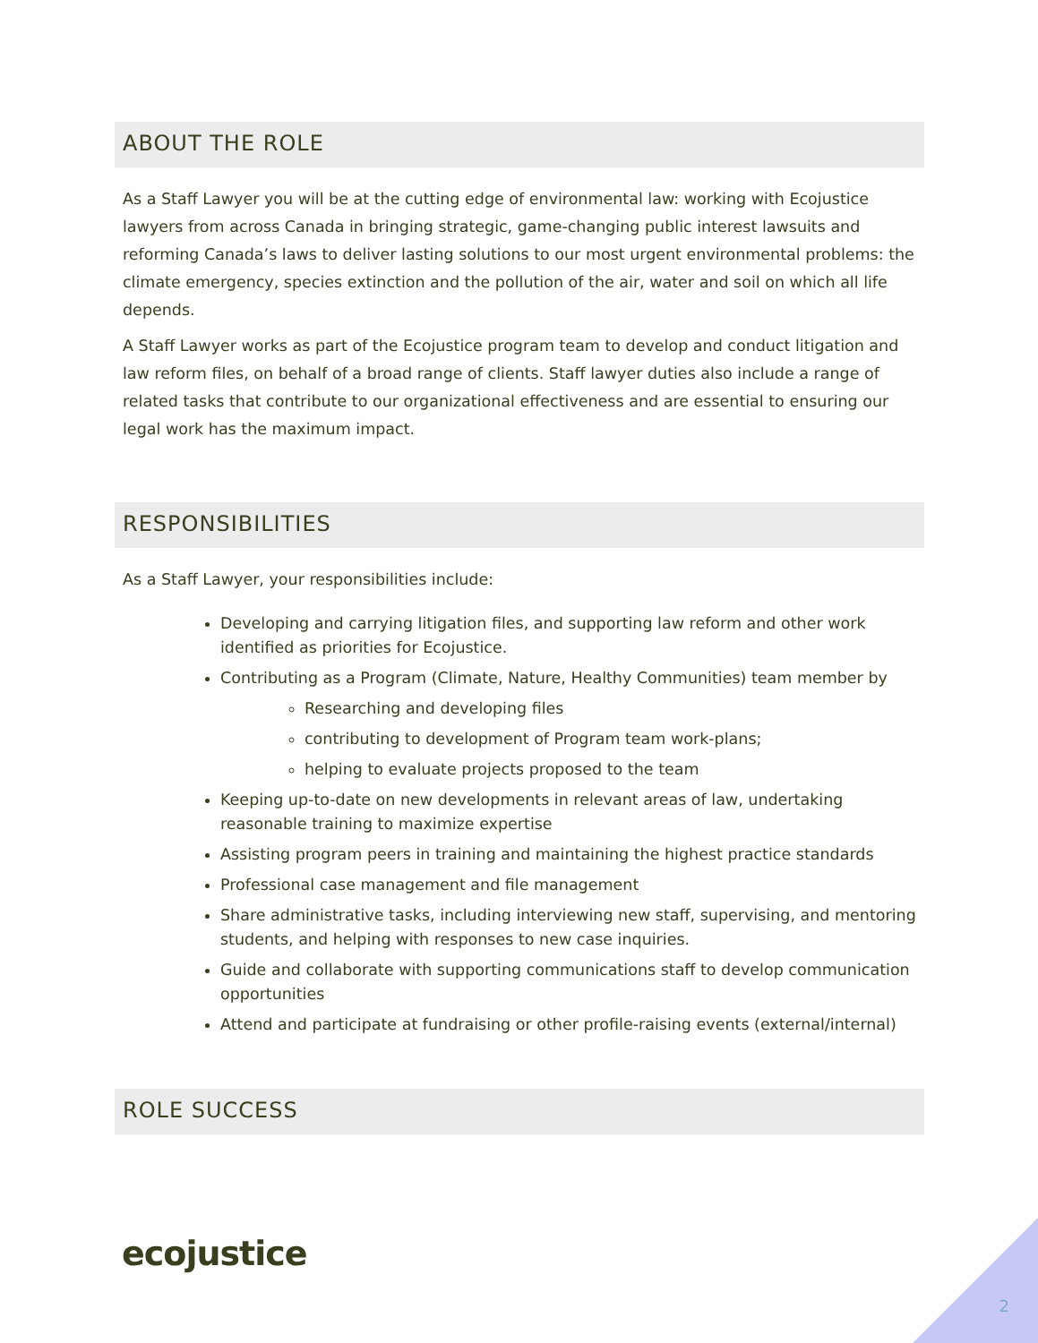ABOUT THE ROLE
As a Staff Lawyer you will be at the cutting edge of environmental law: working with Ecojustice lawyers from across Canada in bringing strategic, game-changing public interest lawsuits and reforming Canada’s laws to deliver lasting solutions to our most urgent environmental problems: the climate emergency, species extinction and the pollution of the air, water and soil on which all life depends.
A Staff Lawyer works as part of the Ecojustice program team to develop and conduct litigation and law reform files, on behalf of a broad range of clients. Staff lawyer duties also include a range of related tasks that contribute to our organizational effectiveness and are essential to ensuring our legal work has the maximum impact.
RESPONSIBILITIES
As a Staff Lawyer, your responsibilities include:
Developing and carrying litigation files, and supporting law reform and other work identified as priorities for Ecojustice.
Contributing as a Program (Climate, Nature, Healthy Communities) team member by
Researching and developing files
contributing to development of Program team work-plans;
helping to evaluate projects proposed to the team
Keeping up-to-date on new developments in relevant areas of law, undertaking reasonable training to maximize expertise
Assisting program peers in training and maintaining the highest practice standards
Professional case management and file management
Share administrative tasks, including interviewing new staff, supervising, and mentoring students, and helping with responses to new case inquiries.
Guide and collaborate with supporting communications staff to develop communication opportunities
Attend and participate at fundraising or other profile-raising events (external/internal)
ROLE SUCCESS
ecojustice
2